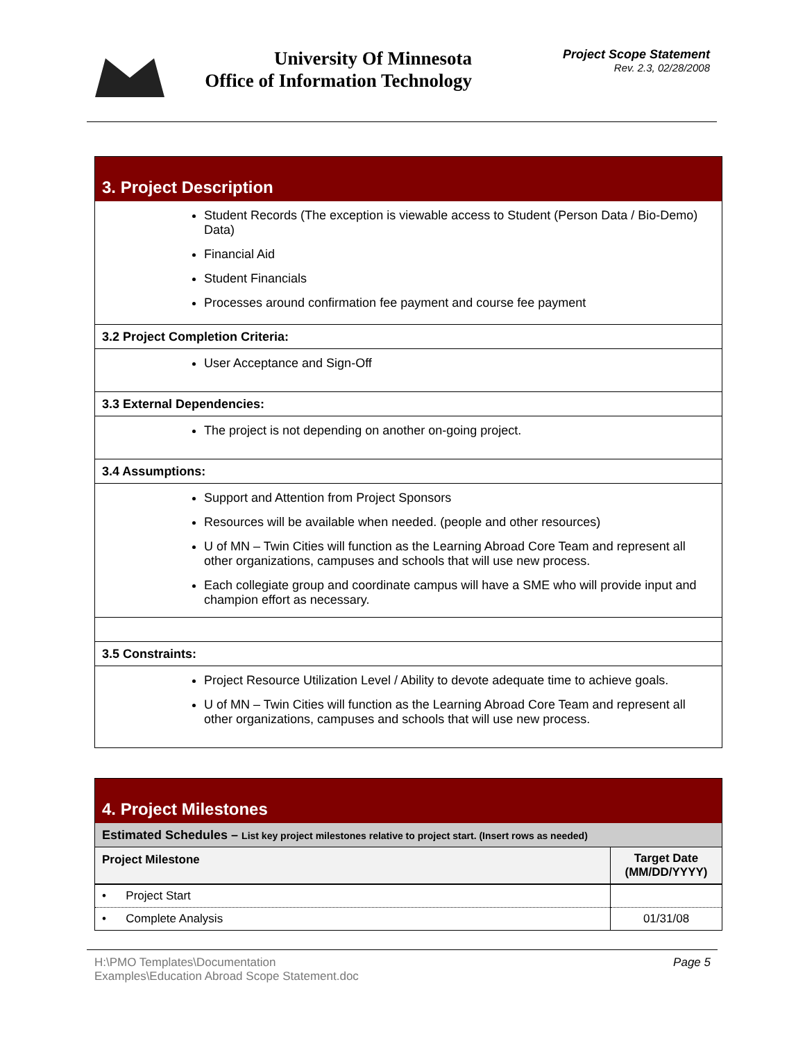University Of Minnesota
Office of Information Technology
Project Scope Statement
Rev. 2.3, 02/28/2008
| 3. Project Description |
| Student Records (The exception is viewable access to Student (Person Data / Bio-Demo) Data) Financial Aid Student Financials Processes around confirmation fee payment and course fee payment |
| 3.2 Project Completion Criteria: |
| User Acceptance and Sign-Off |
| 3.3 External Dependencies: |
| The project is not depending on another on-going project. |
| 3.4 Assumptions: |
| Support and Attention from Project Sponsors Resources will be available when needed. (people and other resources) U of MN – Twin Cities will function as the Learning Abroad Core Team and represent all other organizations, campuses and schools that will use new process. Each collegiate group and coordinate campus will have a SME who will provide input and champion effort as necessary. |
| 3.5 Constraints: |
| Project Resource Utilization Level / Ability to devote adequate time to achieve goals. U of MN – Twin Cities will function as the Learning Abroad Core Team and represent all other organizations, campuses and schools that will use new process. |
| 4. Project Milestones | |
| Estimated Schedules – List key project milestones relative to project start. (Insert rows as needed) | |
| Project Milestone | Target Date (MM/DD/YYYY) |
| • Project Start | |
| • Complete Analysis | 01/31/08 |
Page 5 H:\PMO Templates\Documentation
Examples\Education Abroad Scope Statement.doc